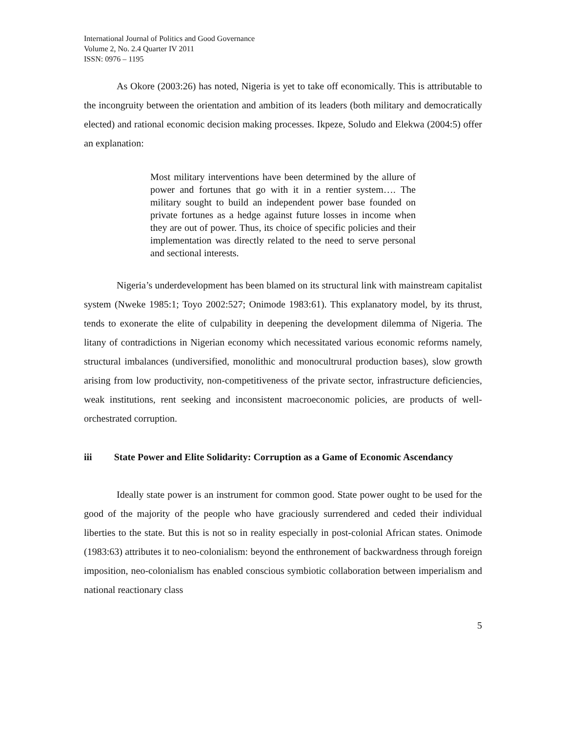International Journal of Politics and Good Governance
Volume 2, No. 2.4 Quarter IV 2011
ISSN: 0976 – 1195
As Okore (2003:26) has noted, Nigeria is yet to take off economically. This is attributable to the incongruity between the orientation and ambition of its leaders (both military and democratically elected) and rational economic decision making processes. Ikpeze, Soludo and Elekwa (2004:5) offer an explanation:
Most military interventions have been determined by the allure of power and fortunes that go with it in a rentier system…. The military sought to build an independent power base founded on private fortunes as a hedge against future losses in income when they are out of power. Thus, its choice of specific policies and their implementation was directly related to the need to serve personal and sectional interests.
Nigeria’s underdevelopment has been blamed on its structural link with mainstream capitalist system (Nweke 1985:1; Toyo 2002:527; Onimode 1983:61). This explanatory model, by its thrust, tends to exonerate the elite of culpability in deepening the development dilemma of Nigeria. The litany of contradictions in Nigerian economy which necessitated various economic reforms namely, structural imbalances (undiversified, monolithic and monocultrural production bases), slow growth arising from low productivity, non-competitiveness of the private sector, infrastructure deficiencies, weak institutions, rent seeking and inconsistent macroeconomic policies, are products of well-orchestrated corruption.
iii State Power and Elite Solidarity: Corruption as a Game of Economic Ascendancy
Ideally state power is an instrument for common good. State power ought to be used for the good of the majority of the people who have graciously surrendered and ceded their individual liberties to the state. But this is not so in reality especially in post-colonial African states. Onimode (1983:63) attributes it to neo-colonialism: beyond the enthronement of backwardness through foreign imposition, neo-colonialism has enabled conscious symbiotic collaboration between imperialism and national reactionary class
5